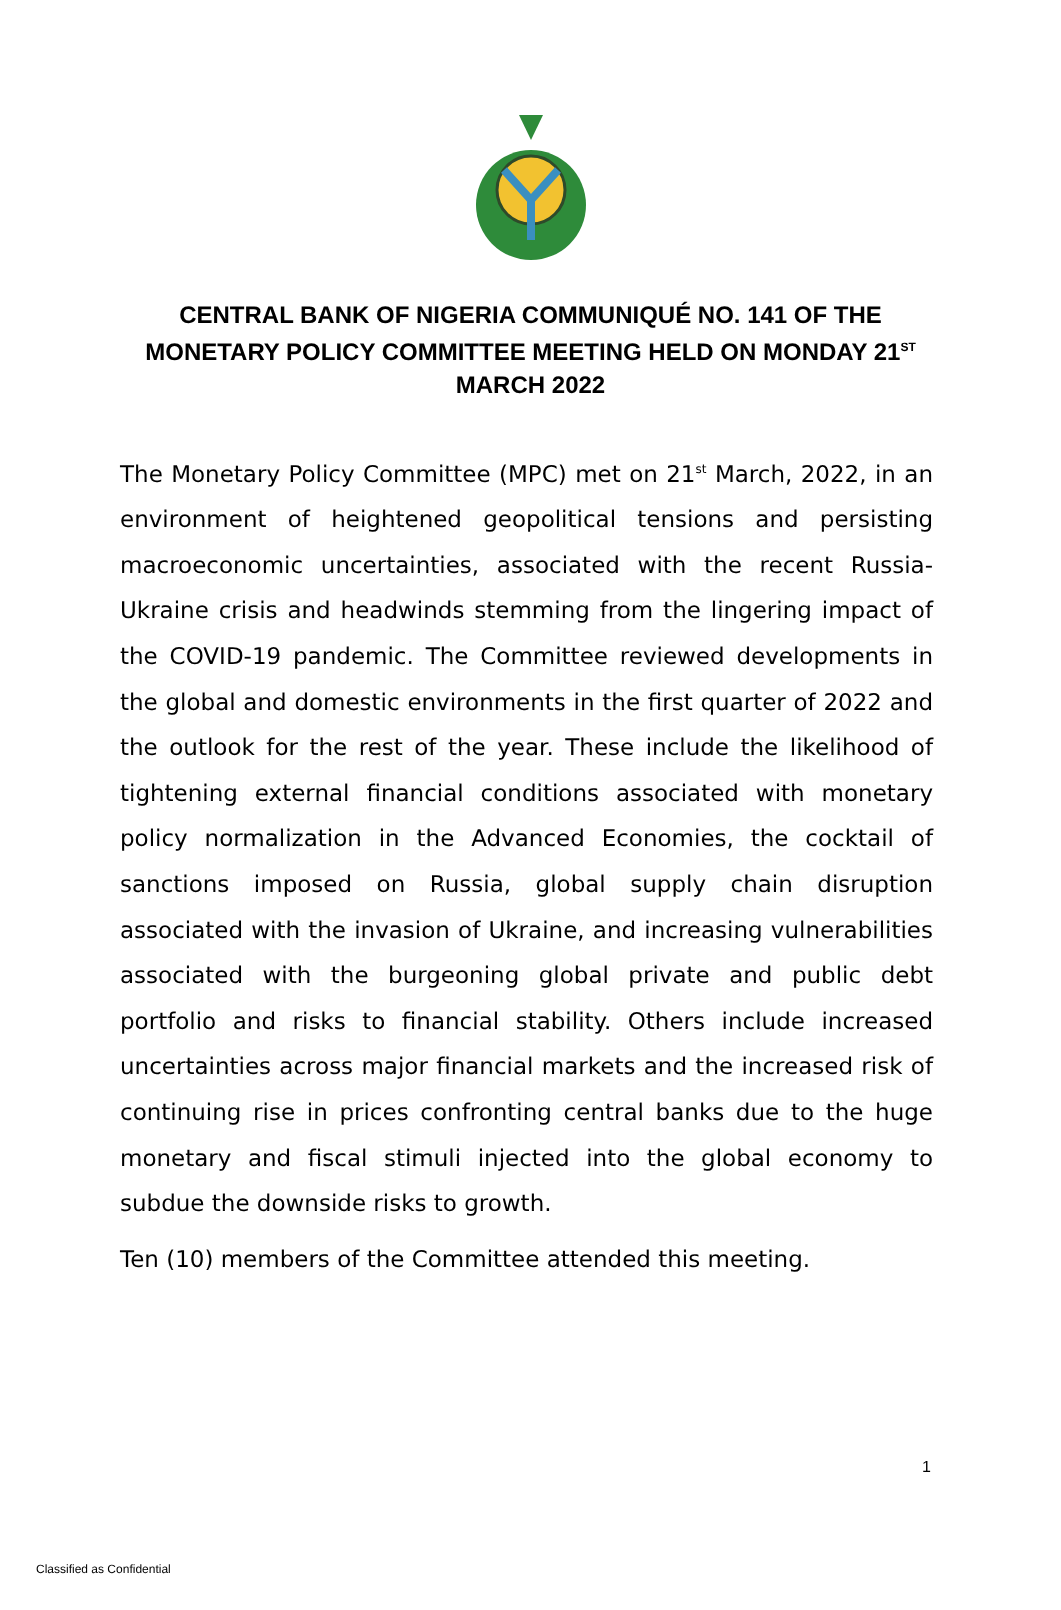CENTRAL BANK OF NIGERIA COMMUNIQUÉ NO. 141 OF THE MONETARY POLICY COMMITTEE MEETING HELD ON MONDAY 21<sup>ST</sup> MARCH 2022
The Monetary Policy Committee (MPC) met on 21<sup>st</sup> March, 2022, in an environment of heightened geopolitical tensions and persisting macroeconomic uncertainties, associated with the recent Russia-Ukraine crisis and headwinds stemming from the lingering impact of the COVID-19 pandemic. The Committee reviewed developments in the global and domestic environments in the first quarter of 2022 and the outlook for the rest of the year. These include the likelihood of tightening external financial conditions associated with monetary policy normalization in the Advanced Economies, the cocktail of sanctions imposed on Russia, global supply chain disruption associated with the invasion of Ukraine, and increasing vulnerabilities associated with the burgeoning global private and public debt portfolio and risks to financial stability. Others include increased uncertainties across major financial markets and the increased risk of continuing rise in prices confronting central banks due to the huge monetary and fiscal stimuli injected into the global economy to subdue the downside risks to growth.
Ten (10) members of the Committee attended this meeting.
1
Classified as Confidential